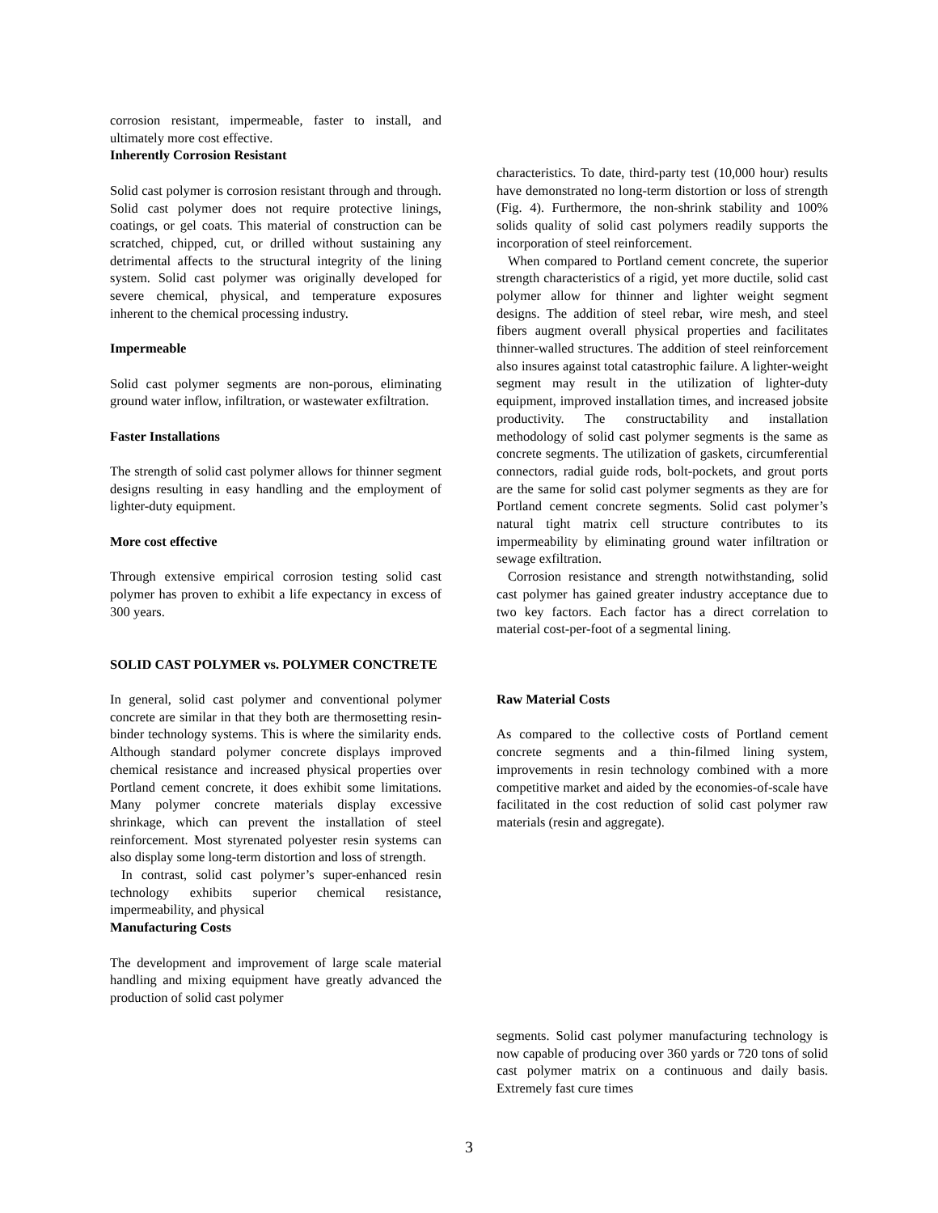corrosion resistant, impermeable, faster to install, and ultimately more cost effective.
Inherently Corrosion Resistant
Solid cast polymer is corrosion resistant through and through. Solid cast polymer does not require protective linings, coatings, or gel coats. This material of construction can be scratched, chipped, cut, or drilled without sustaining any detrimental affects to the structural integrity of the lining system. Solid cast polymer was originally developed for severe chemical, physical, and temperature exposures inherent to the chemical processing industry.
Impermeable
Solid cast polymer segments are non-porous, eliminating ground water inflow, infiltration, or wastewater exfiltration.
Faster Installations
The strength of solid cast polymer allows for thinner segment designs resulting in easy handling and the employment of lighter-duty equipment.
More cost effective
Through extensive empirical corrosion testing solid cast polymer has proven to exhibit a life expectancy in excess of 300 years.
SOLID CAST POLYMER vs. POLYMER CONCTRETE
In general, solid cast polymer and conventional polymer concrete are similar in that they both are thermosetting resin-binder technology systems. This is where the similarity ends. Although standard polymer concrete displays improved chemical resistance and increased physical properties over Portland cement concrete, it does exhibit some limitations. Many polymer concrete materials display excessive shrinkage, which can prevent the installation of steel reinforcement. Most styrenated polyester resin systems can also display some long-term distortion and loss of strength.
In contrast, solid cast polymer’s super-enhanced resin technology exhibits superior chemical resistance, impermeability, and physical
Manufacturing Costs
The development and improvement of large scale material handling and mixing equipment have greatly advanced the production of solid cast polymer
characteristics. To date, third-party test (10,000 hour) results have demonstrated no long-term distortion or loss of strength (Fig. 4). Furthermore, the non-shrink stability and 100% solids quality of solid cast polymers readily supports the incorporation of steel reinforcement.
When compared to Portland cement concrete, the superior strength characteristics of a rigid, yet more ductile, solid cast polymer allow for thinner and lighter weight segment designs. The addition of steel rebar, wire mesh, and steel fibers augment overall physical properties and facilitates thinner-walled structures. The addition of steel reinforcement also insures against total catastrophic failure. A lighter-weight segment may result in the utilization of lighter-duty equipment, improved installation times, and increased jobsite productivity. The constructability and installation methodology of solid cast polymer segments is the same as concrete segments. The utilization of gaskets, circumferential connectors, radial guide rods, bolt-pockets, and grout ports are the same for solid cast polymer segments as they are for Portland cement concrete segments. Solid cast polymer’s natural tight matrix cell structure contributes to its impermeability by eliminating ground water infiltration or sewage exfiltration.
Corrosion resistance and strength notwithstanding, solid cast polymer has gained greater industry acceptance due to two key factors. Each factor has a direct correlation to material cost-per-foot of a segmental lining.
Raw Material Costs
As compared to the collective costs of Portland cement concrete segments and a thin-filmed lining system, improvements in resin technology combined with a more competitive market and aided by the economies-of-scale have facilitated in the cost reduction of solid cast polymer raw materials (resin and aggregate).
segments. Solid cast polymer manufacturing technology is now capable of producing over 360 yards or 720 tons of solid cast polymer matrix on a continuous and daily basis. Extremely fast cure times
3